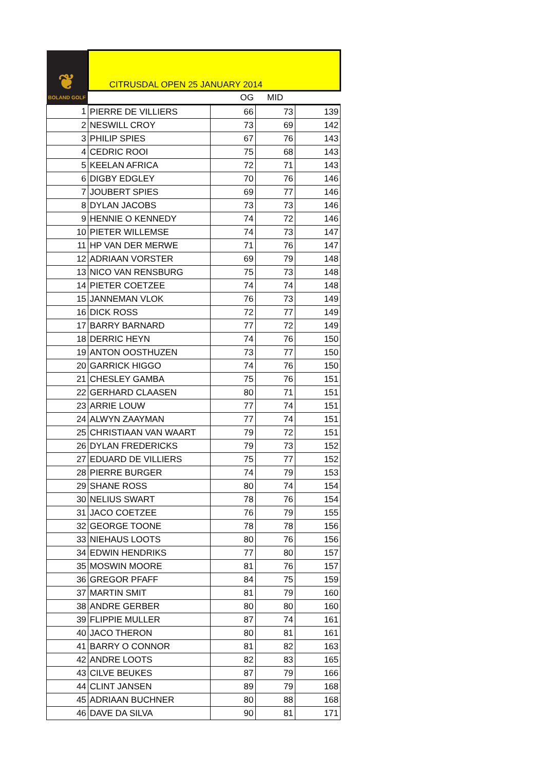| ❦ BOLAND GOLF | CITRUSDAL OPEN 25 JANUARY 2014 | | | |
| | | OG | MID | |
| 1 | PIERRE DE VILLIERS | 66 | 73 | 139 |
| 2 | NESWILL CROY | 73 | 69 | 142 |
| 3 | PHILIP SPIES | 67 | 76 | 143 |
| 4 | CEDRIC ROOI | 75 | 68 | 143 |
| 5 | KEELAN AFRICA | 72 | 71 | 143 |
| 6 | DIGBY EDGLEY | 70 | 76 | 146 |
| 7 | JOUBERT SPIES | 69 | 77 | 146 |
| 8 | DYLAN JACOBS | 73 | 73 | 146 |
| 9 | HENNIE O KENNEDY | 74 | 72 | 146 |
| 10 | PIETER WILLEMSE | 74 | 73 | 147 |
| 11 | HP VAN DER MERWE | 71 | 76 | 147 |
| 12 | ADRIAAN VORSTER | 69 | 79 | 148 |
| 13 | NICO VAN RENSBURG | 75 | 73 | 148 |
| 14 | PIETER COETZEE | 74 | 74 | 148 |
| 15 | JANNEMAN VLOK | 76 | 73 | 149 |
| 16 | DICK ROSS | 72 | 77 | 149 |
| 17 | BARRY BARNARD | 77 | 72 | 149 |
| 18 | DERRIC HEYN | 74 | 76 | 150 |
| 19 | ANTON OOSTHUZEN | 73 | 77 | 150 |
| 20 | GARRICK HIGGO | 74 | 76 | 150 |
| 21 | CHESLEY GAMBA | 75 | 76 | 151 |
| 22 | GERHARD CLAASEN | 80 | 71 | 151 |
| 23 | ARRIE LOUW | 77 | 74 | 151 |
| 24 | ALWYN ZAAYMAN | 77 | 74 | 151 |
| 25 | CHRISTIAAN VAN WAART | 79 | 72 | 151 |
| 26 | DYLAN FREDERICKS | 79 | 73 | 152 |
| 27 | EDUARD DE VILLIERS | 75 | 77 | 152 |
| 28 | PIERRE BURGER | 74 | 79 | 153 |
| 29 | SHANE ROSS | 80 | 74 | 154 |
| 30 | NELIUS SWART | 78 | 76 | 154 |
| 31 | JACO COETZEE | 76 | 79 | 155 |
| 32 | GEORGE TOONE | 78 | 78 | 156 |
| 33 | NIEHAUS LOOTS | 80 | 76 | 156 |
| 34 | EDWIN HENDRIKS | 77 | 80 | 157 |
| 35 | MOSWIN MOORE | 81 | 76 | 157 |
| 36 | GREGOR PFAFF | 84 | 75 | 159 |
| 37 | MARTIN SMIT | 81 | 79 | 160 |
| 38 | ANDRE GERBER | 80 | 80 | 160 |
| 39 | FLIPPIE MULLER | 87 | 74 | 161 |
| 40 | JACO THERON | 80 | 81 | 161 |
| 41 | BARRY O CONNOR | 81 | 82 | 163 |
| 42 | ANDRE LOOTS | 82 | 83 | 165 |
| 43 | CILVE BEUKES | 87 | 79 | 166 |
| 44 | CLINT JANSEN | 89 | 79 | 168 |
| 45 | ADRIAAN BUCHNER | 80 | 88 | 168 |
| 46 | DAVE DA SILVA | 90 | 81 | 171 |